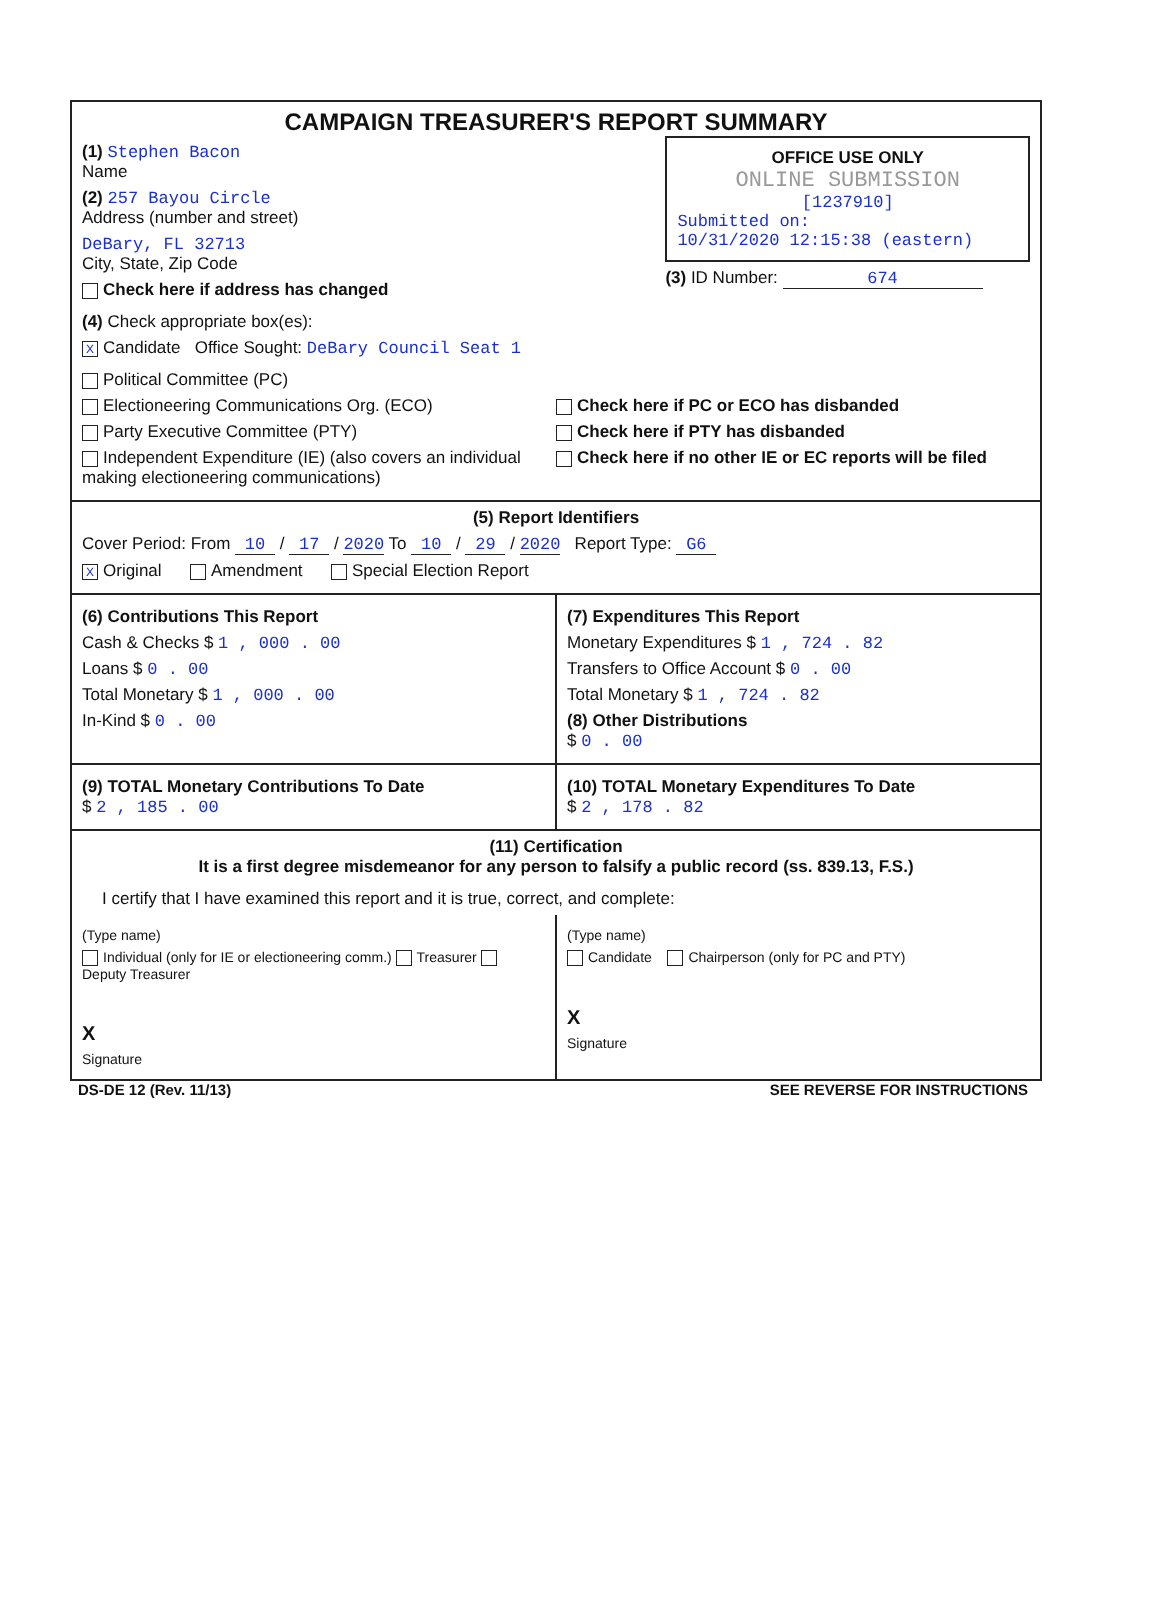CAMPAIGN TREASURER'S REPORT SUMMARY
(1) Stephen Bacon
Name
(2) 257 Bayou Circle
Address (number and street)
DeBary, FL 32713
City, State, Zip Code
Check here if address has changed
OFFICE USE ONLY
ONLINE SUBMISSION
[1237910]
Submitted on:
10/31/2020 12:15:38 (eastern)
(3) ID Number: 674
(4) Check appropriate box(es):
X Candidate Office Sought: DeBary Council Seat 1
Political Committee (PC)
Electioneering Communications Org. (ECO)
Party Executive Committee (PTY)
Independent Expenditure (IE) (also covers an individual making electioneering communications)
Check here if PC or ECO has disbanded
Check here if PTY has disbanded
Check here if no other IE or EC reports will be filed
(5) Report Identifiers
Cover Period: From 10 / 17 / 2020 To 10 / 29 / 2020 Report Type: G6
X Original Amendment Special Election Report
(6) Contributions This Report
Cash & Checks $ 1 , 000 . 00
Loans $ 0 . 00
Total Monetary $ 1 , 000 . 00
In-Kind $ 0 . 00
(7) Expenditures This Report
Monetary Expenditures $ 1 , 724 . 82
Transfers to Office Account $ 0 . 00
Total Monetary $ 1 , 724 . 82
(8) Other Distributions
$ 0 . 00
(9) TOTAL Monetary Contributions To Date
$ 2 , 185 . 00
(10) TOTAL Monetary Expenditures To Date
$ 2 , 178 . 82
(11) Certification
It is a first degree misdemeanor for any person to falsify a public record (ss. 839.13, F.S.)
I certify that I have examined this report and it is true, correct, and complete:
(Type name)
Individual (only for IE or electioneering comm.) Treasurer Deputy Treasurer
X
Signature
(Type name)
Candidate Chairperson (only for PC and PTY)
X
Signature
DS-DE 12 (Rev. 11/13) SEE REVERSE FOR INSTRUCTIONS